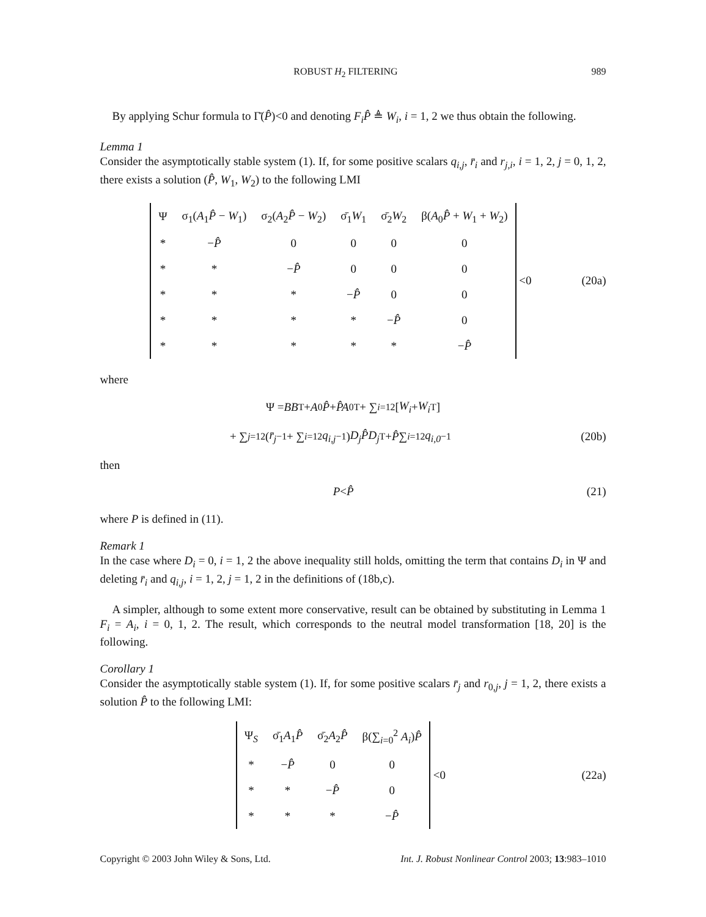ROBUST H<sub>2</sub> FILTERING 989
By applying Schur formula to Γ̄(P̂)<0 and denoting F<sub>i</sub>P̂ ≜ W<sub>i</sub>, i = 1, 2 we thus obtain the following.
Lemma 1
Consider the asymptotically stable system (1). If, for some positive scalars q<sub>i,j</sub>, r̄<sub>i</sub> and r<sub>j,i</sub>, i = 1, 2, j = 0, 1, 2, there exists a solution (P̂, W<sub>1</sub>, W<sub>2</sub>) to the following LMI
| Ψ | σ<sub>1</sub>( A<sub>1</sub> P̂ − W<sub>1</sub>) | σ<sub>2</sub>( A<sub>2</sub> P̂ − W<sub>2</sub>) | σ̄<sub>1</sub> W<sub>1</sub> | σ̄<sub>2</sub> W<sub>2</sub> | β( A<sub>0</sub> P̂ + W<sub>1</sub> + W<sub>2</sub>) |
| * | − P̂ | 0 | 0 | 0 | 0 |
| * | * | − P̂ | 0 | 0 | 0 |
| * | * | * | − P̂ | 0 | 0 |
| * | * | * | * | − P̂ | 0 |
| * | * | * | * | * | − P̂ |
<0
(20a)
where
Ψ = BB<sup>T</sup> + A<sub>0</sub> P̂ + P̂A<sub>0</sub><sup>T</sup> + ∑<sub>i=1</sub><sup>2</sup> [W<sub>i</sub> + W<sub>i</sub><sup>T</sup>]
+ ∑<sub>j=1</sub><sup>2</sup> ( r̄<sub>j</sub><sup>−1</sup> + ∑<sub>i=1</sub><sup>2</sup> q<sub>i,j</sub><sup>−1</sup> ) D<sub>j</sub>P̂D<sub>j</sub><sup>T</sup> + P̂ ∑<sub>i=1</sub><sup>2</sup> q<sub>i,0</sub><sup>−1</sup>
(20b)
then
P < P̂ (21)
where P is defined in (11).
Remark 1
In the case where D<sub>i</sub> = 0, i = 1, 2 the above inequality still holds, omitting the term that contains D<sub>i</sub> in Ψ and deleting r̄<sub>i</sub> and q<sub>i,j</sub>, i = 1, 2, j = 1, 2 in the definitions of (18b,c).
A simpler, although to some extent more conservative, result can be obtained by substituting in Lemma 1 F<sub>i</sub> = A<sub>i</sub>, i = 0, 1, 2. The result, which corresponds to the neutral model transformation [18, 20] is the following.
Corollary 1
Consider the asymptotically stable system (1). If, for some positive scalars r̄<sub>j</sub> and r<sub>0,j</sub>, j = 1, 2, there exists a solution P̂ to the following LMI:
| Ψ<sub>S</sub> | σ̄<sub>1</sub> A<sub>1</sub> P̂ | σ̄<sub>2</sub> A<sub>2</sub> P̂ | β(∑<sub>i=0</sub><sup>2</sup> A<sub>i</sub> ) P̂ |
| * | − P̂ | 0 | 0 |
| * | * | − P̂ | 0 |
| * | * | * | − P̂ |
<0
(22a)
Copyright © 2003 John Wiley & Sons, Ltd. Int. J. Robust Nonlinear Control 2003; 13:983–1010